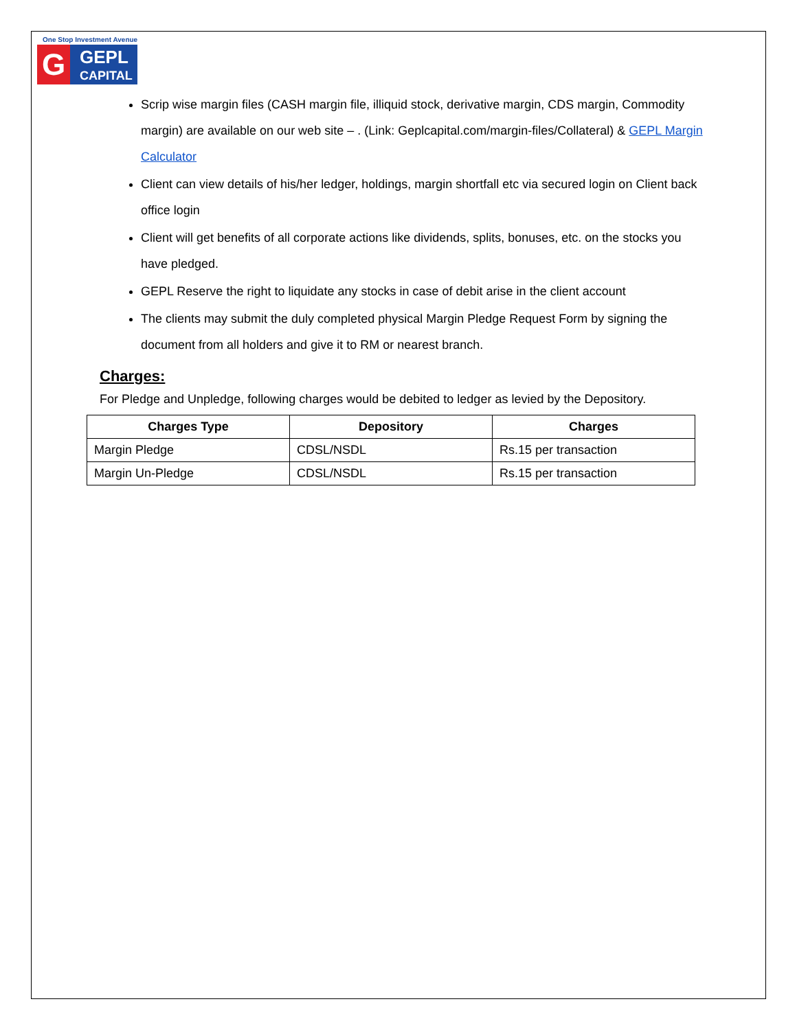One Stop Investment Avenue
G
GEPL
CAPITAL
Scrip wise margin files (CASH margin file, illiquid stock, derivative margin, CDS margin, Commodity margin) are available on our web site – . (Link: Geplcapital.com/margin-files/Collateral) & GEPL Margin Calculator
Client can view details of his/her ledger, holdings, margin shortfall etc via secured login on Client back office login
Client will get benefits of all corporate actions like dividends, splits, bonuses, etc. on the stocks you have pledged.
GEPL Reserve the right to liquidate any stocks in case of debit arise in the client account
The clients may submit the duly completed physical Margin Pledge Request Form by signing the document from all holders and give it to RM or nearest branch.
Charges:
For Pledge and Unpledge, following charges would be debited to ledger as levied by the Depository.
| Charges Type | Depository | Charges |
| --- | --- | --- |
| Margin Pledge | CDSL/NSDL | Rs.15 per transaction |
| Margin Un-Pledge | CDSL/NSDL | Rs.15 per transaction |